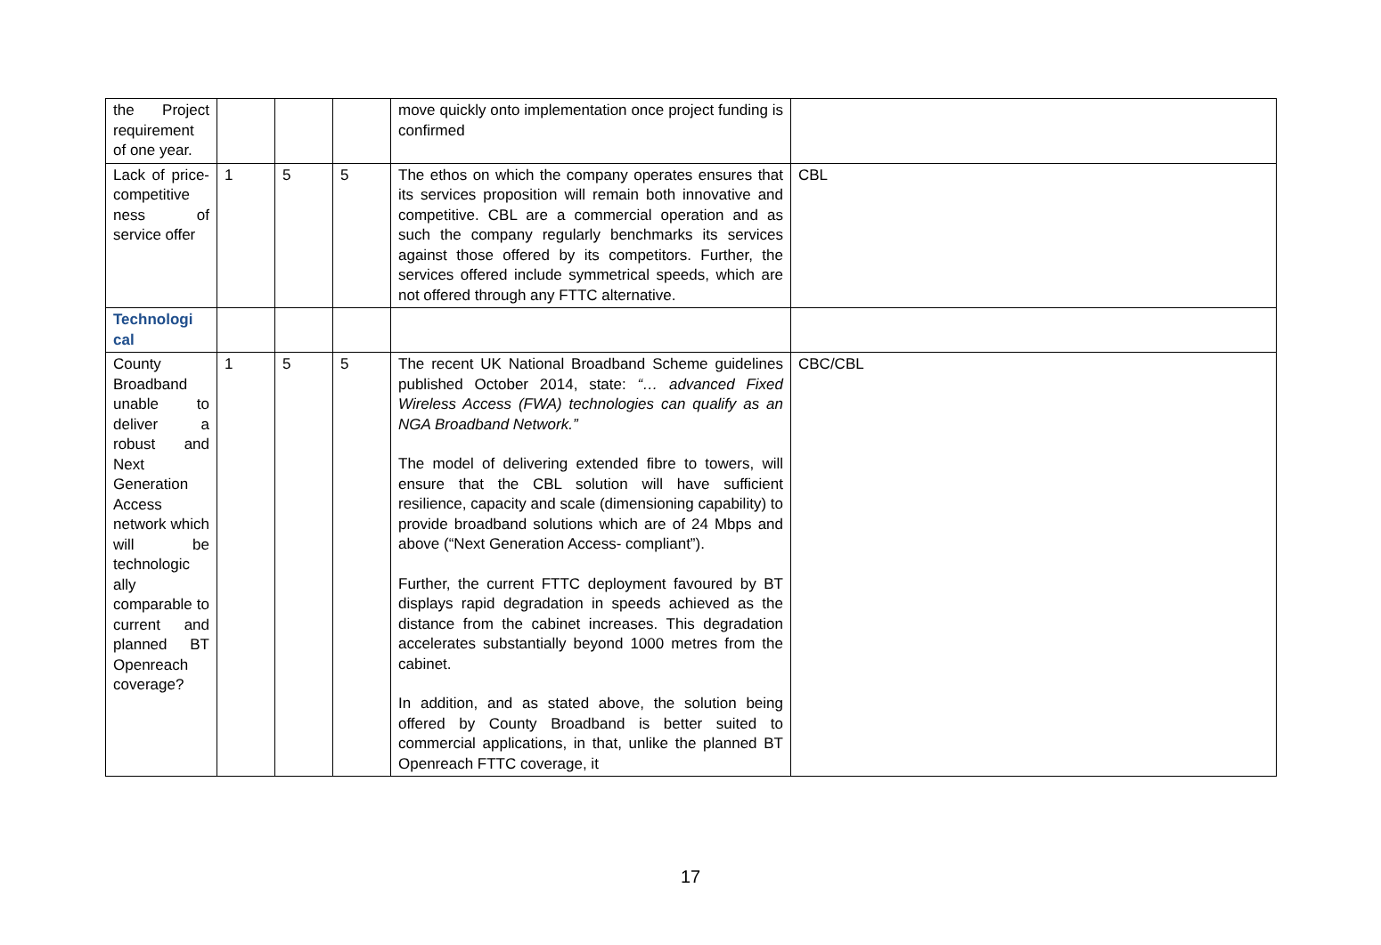| the Project requirement of one year. | | | | move quickly onto implementation once project funding is confirmed | |
| Lack of price-competitive ness of service offer | 1 | 5 | 5 | The ethos on which the company operates ensures that its services proposition will remain both innovative and competitive. CBL are a commercial operation and as such the company regularly benchmarks its services against those offered by its competitors. Further, the services offered include symmetrical speeds, which are not offered through any FTTC alternative. | CBL |
| Technologi cal | | | | | |
| County Broadband unable to deliver a robust and Next Generation Access network which will be technologic ally comparable to current and planned BT Openreach coverage? | 1 | 5 | 5 | The recent UK National Broadband Scheme guidelines published October 2014, state: “… advanced Fixed Wireless Access (FWA) technologies can qualify as an NGA Broadband Network.” The model of delivering extended fibre to towers, will ensure that the CBL solution will have sufficient resilience, capacity and scale (dimensioning capability) to provide broadband solutions which are of 24 Mbps and above (“Next Generation Access- compliant”). Further, the current FTTC deployment favoured by BT displays rapid degradation in speeds achieved as the distance from the cabinet increases. This degradation accelerates substantially beyond 1000 metres from the cabinet. In addition, and as stated above, the solution being offered by County Broadband is better suited to commercial applications, in that, unlike the planned BT Openreach FTTC coverage, it | CBC/CBL |
17